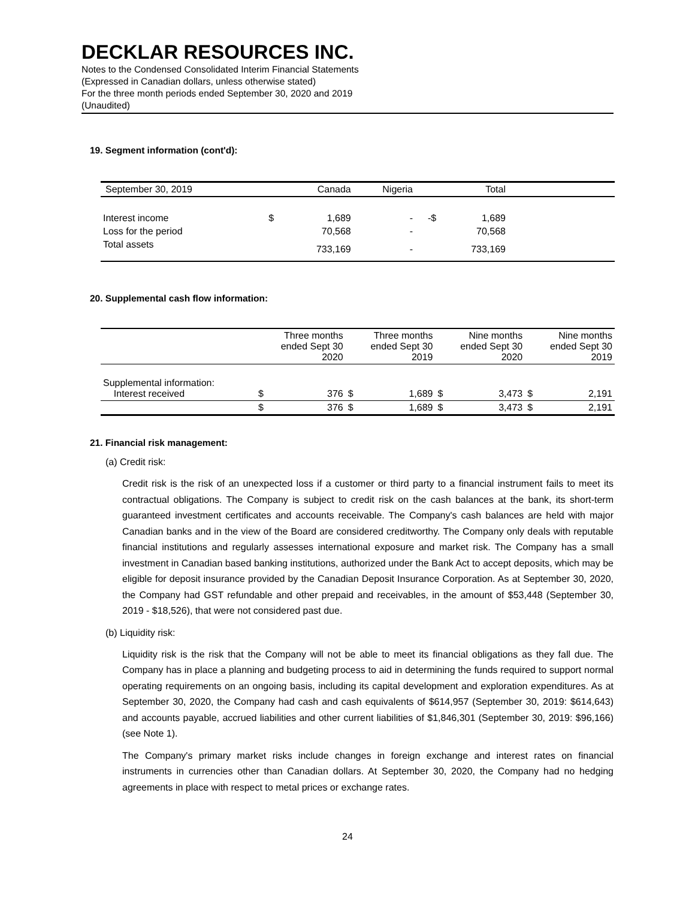DECKLAR RESOURCES INC.
Notes to the Condensed Consolidated Interim Financial Statements
(Expressed in Canadian dollars, unless otherwise stated)
For the three month periods ended September 30, 2020 and 2019
(Unaudited)
19. Segment information (cont'd):
| September 30, 2019 | | Canada | Nigeria | | Total | |
| --- | --- | --- | --- | --- | --- | --- |
| Interest income | $ | 1,689 | - | -$ | 1,689 | |
| Loss for the period | | 70,568 | - | | 70,568 | |
| Total assets | | 733,169 | - | | 733,169 | |
20. Supplemental cash flow information:
| | Three months ended Sept 30 2020 | | Three months ended Sept 30 2019 | | Nine months ended Sept 30 2020 | | Nine months ended Sept 30 2019 | |
| --- | --- | --- | --- | --- | --- | --- | --- | --- |
| Supplemental information: Interest received | $ | 376 | $ | 1,689 | $ | 3,473 | $ | 2,191 |
| | $ | 376 | $ | 1,689 | $ | 3,473 | $ | 2,191 |
21. Financial risk management:
(a) Credit risk:
Credit risk is the risk of an unexpected loss if a customer or third party to a financial instrument fails to meet its contractual obligations. The Company is subject to credit risk on the cash balances at the bank, its short-term guaranteed investment certificates and accounts receivable. The Company's cash balances are held with major Canadian banks and in the view of the Board are considered creditworthy. The Company only deals with reputable financial institutions and regularly assesses international exposure and market risk. The Company has a small investment in Canadian based banking institutions, authorized under the Bank Act to accept deposits, which may be eligible for deposit insurance provided by the Canadian Deposit Insurance Corporation. As at September 30, 2020, the Company had GST refundable and other prepaid and receivables, in the amount of $53,448 (September 30, 2019 - $18,526), that were not considered past due.
(b) Liquidity risk:
Liquidity risk is the risk that the Company will not be able to meet its financial obligations as they fall due. The Company has in place a planning and budgeting process to aid in determining the funds required to support normal operating requirements on an ongoing basis, including its capital development and exploration expenditures. As at September 30, 2020, the Company had cash and cash equivalents of $614,957 (September 30, 2019: $614,643) and accounts payable, accrued liabilities and other current liabilities of $1,846,301 (September 30, 2019: $96,166) (see Note 1).
The Company's primary market risks include changes in foreign exchange and interest rates on financial instruments in currencies other than Canadian dollars. At September 30, 2020, the Company had no hedging agreements in place with respect to metal prices or exchange rates.
24